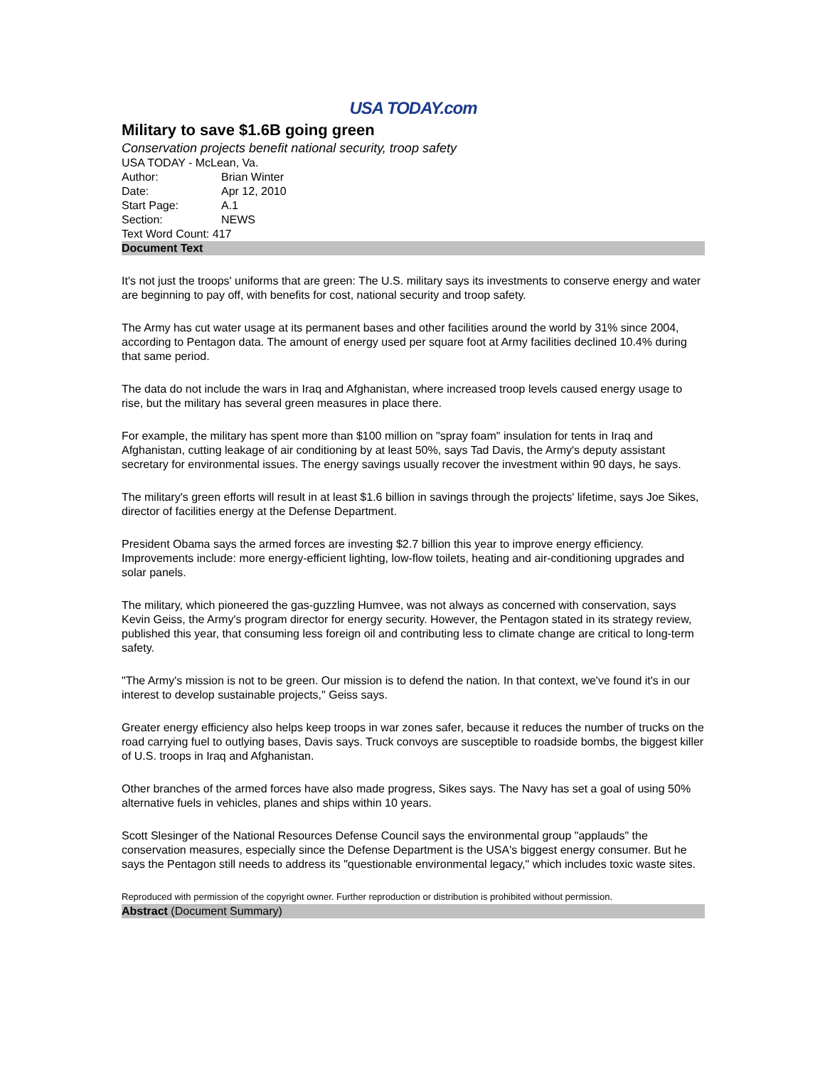USA TODAY.com
Military to save $1.6B going green
Conservation projects benefit national security, troop safety
USA TODAY - McLean, Va.
Author: Brian Winter
Date: Apr 12, 2010
Start Page: A.1
Section: NEWS
Text Word Count: 417
Document Text
It's not just the troops' uniforms that are green: The U.S. military says its investments to conserve energy and water are beginning to pay off, with benefits for cost, national security and troop safety.
The Army has cut water usage at its permanent bases and other facilities around the world by 31% since 2004, according to Pentagon data. The amount of energy used per square foot at Army facilities declined 10.4% during that same period.
The data do not include the wars in Iraq and Afghanistan, where increased troop levels caused energy usage to rise, but the military has several green measures in place there.
For example, the military has spent more than $100 million on "spray foam" insulation for tents in Iraq and Afghanistan, cutting leakage of air conditioning by at least 50%, says Tad Davis, the Army's deputy assistant secretary for environmental issues. The energy savings usually recover the investment within 90 days, he says.
The military's green efforts will result in at least $1.6 billion in savings through the projects' lifetime, says Joe Sikes, director of facilities energy at the Defense Department.
President Obama says the armed forces are investing $2.7 billion this year to improve energy efficiency. Improvements include: more energy-efficient lighting, low-flow toilets, heating and air-conditioning upgrades and solar panels.
The military, which pioneered the gas-guzzling Humvee, was not always as concerned with conservation, says Kevin Geiss, the Army's program director for energy security. However, the Pentagon stated in its strategy review, published this year, that consuming less foreign oil and contributing less to climate change are critical to long-term safety.
"The Army's mission is not to be green. Our mission is to defend the nation. In that context, we've found it's in our interest to develop sustainable projects," Geiss says.
Greater energy efficiency also helps keep troops in war zones safer, because it reduces the number of trucks on the road carrying fuel to outlying bases, Davis says. Truck convoys are susceptible to roadside bombs, the biggest killer of U.S. troops in Iraq and Afghanistan.
Other branches of the armed forces have also made progress, Sikes says. The Navy has set a goal of using 50% alternative fuels in vehicles, planes and ships within 10 years.
Scott Slesinger of the National Resources Defense Council says the environmental group "applauds" the conservation measures, especially since the Defense Department is the USA's biggest energy consumer. But he says the Pentagon still needs to address its "questionable environmental legacy," which includes toxic waste sites.
Reproduced with permission of the copyright owner. Further reproduction or distribution is prohibited without permission.
Abstract (Document Summary)